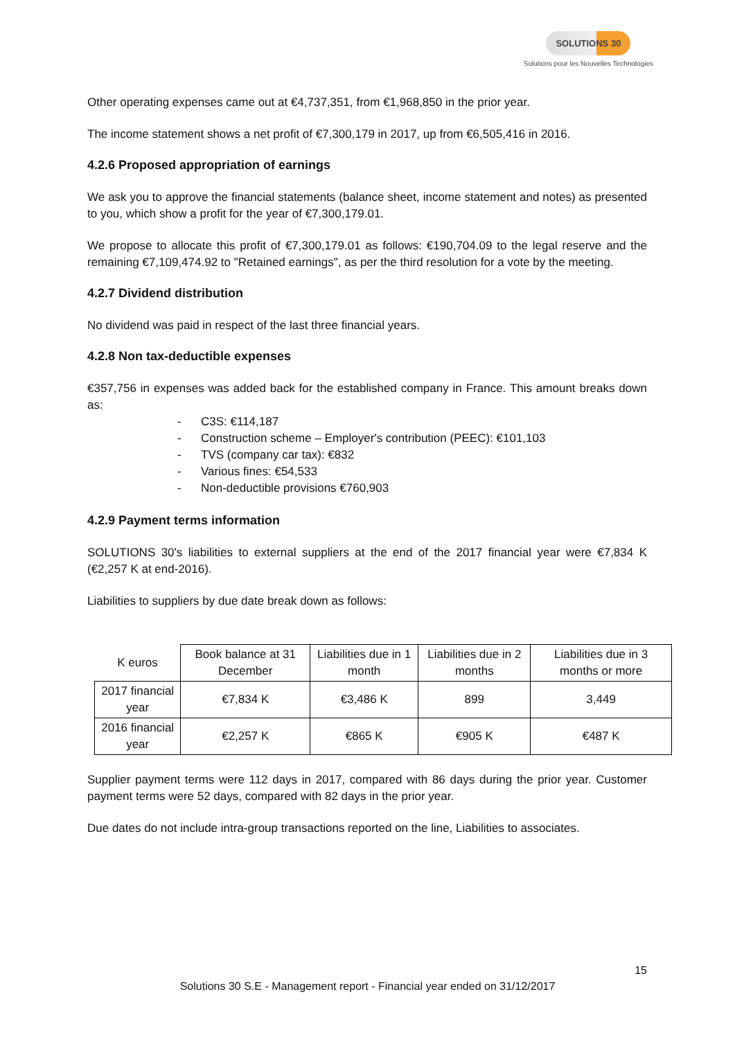SOLUTIONS 30
Solutions pour les Nouvelles Technologies
Other operating expenses came out at €4,737,351, from €1,968,850 in the prior year.
The income statement shows a net profit of €7,300,179 in 2017, up from €6,505,416 in 2016.
4.2.6 Proposed appropriation of earnings
We ask you to approve the financial statements (balance sheet, income statement and notes) as presented to you, which show a profit for the year of €7,300,179.01.
We propose to allocate this profit of €7,300,179.01 as follows: €190,704.09 to the legal reserve and the remaining €7,109,474.92 to "Retained earnings", as per the third resolution for a vote by the meeting.
4.2.7 Dividend distribution
No dividend was paid in respect of the last three financial years.
4.2.8 Non tax-deductible expenses
€357,756 in expenses was added back for the established company in France. This amount breaks down as:
- C3S: €114,187
- Construction scheme – Employer's contribution (PEEC): €101,103
- TVS (company car tax): €832
- Various fines: €54,533
- Non-deductible provisions €760,903
4.2.9 Payment terms information
SOLUTIONS 30's liabilities to external suppliers at the end of the 2017 financial year were €7,834 K (€2,257 K at end-2016).
Liabilities to suppliers by due date break down as follows:
| K euros | Book balance at 31 December | Liabilities due in 1 month | Liabilities due in 2 months | Liabilities due in 3 months or more |
| --- | --- | --- | --- | --- |
| 2017 financial year | €7,834 K | €3,486 K | 899 | 3,449 |
| 2016 financial year | €2,257 K | €865 K | €905 K | €487 K |
Supplier payment terms were 112 days in 2017, compared with 86 days during the prior year. Customer payment terms were 52 days, compared with 82 days in the prior year.
Due dates do not include intra-group transactions reported on the line, Liabilities to associates.
15
Solutions 30 S.E - Management report - Financial year ended on 31/12/2017